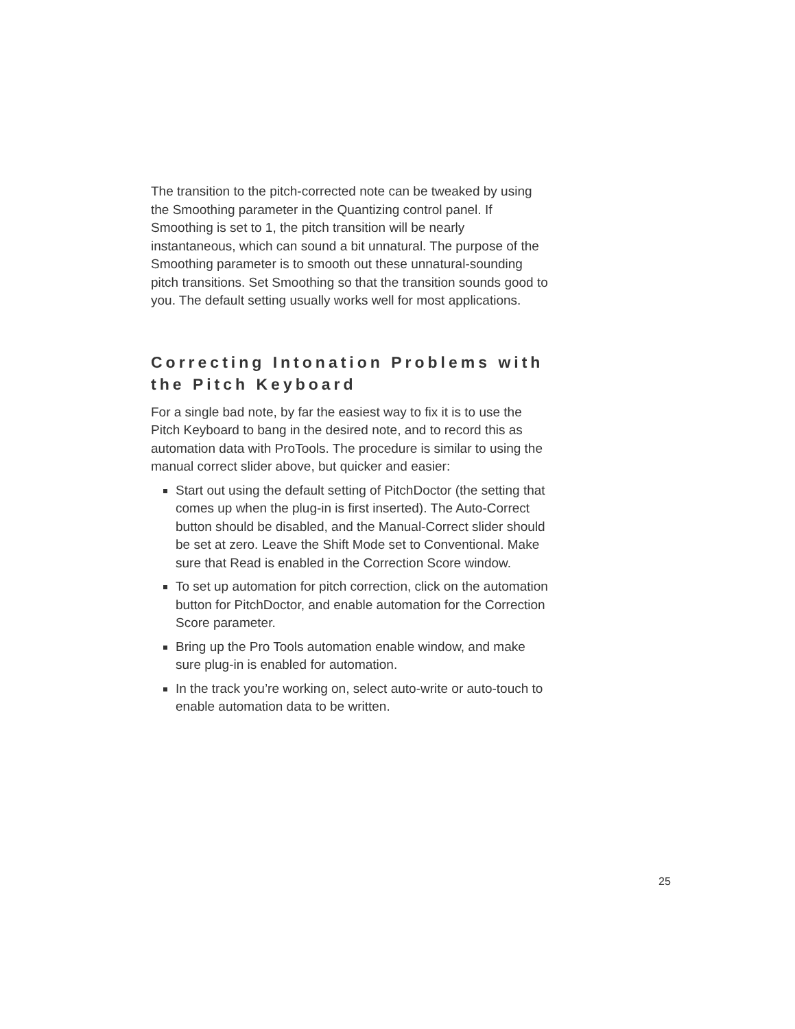The transition to the pitch-corrected note can be tweaked by using the Smoothing parameter in the Quantizing control panel. If Smoothing is set to 1, the pitch transition will be nearly instantaneous, which can sound a bit unnatural. The purpose of the Smoothing parameter is to smooth out these unnatural-sounding pitch transitions. Set Smoothing so that the transition sounds good to you. The default setting usually works well for most applications.
Correcting Intonation Problems with the Pitch Keyboard
For a single bad note, by far the easiest way to fix it is to use the Pitch Keyboard to bang in the desired note, and to record this as automation data with ProTools. The procedure is similar to using the manual correct slider above, but quicker and easier:
Start out using the default setting of PitchDoctor (the setting that comes up when the plug-in is first inserted). The Auto-Correct button should be disabled, and the Manual-Correct slider should be set at zero. Leave the Shift Mode set to Conventional. Make sure that Read is enabled in the Correction Score window.
To set up automation for pitch correction, click on the automation button for PitchDoctor, and enable automation for the Correction Score parameter.
Bring up the Pro Tools automation enable window, and make sure plug-in is enabled for automation.
In the track you’re working on, select auto-write or auto-touch to enable automation data to be written.
25